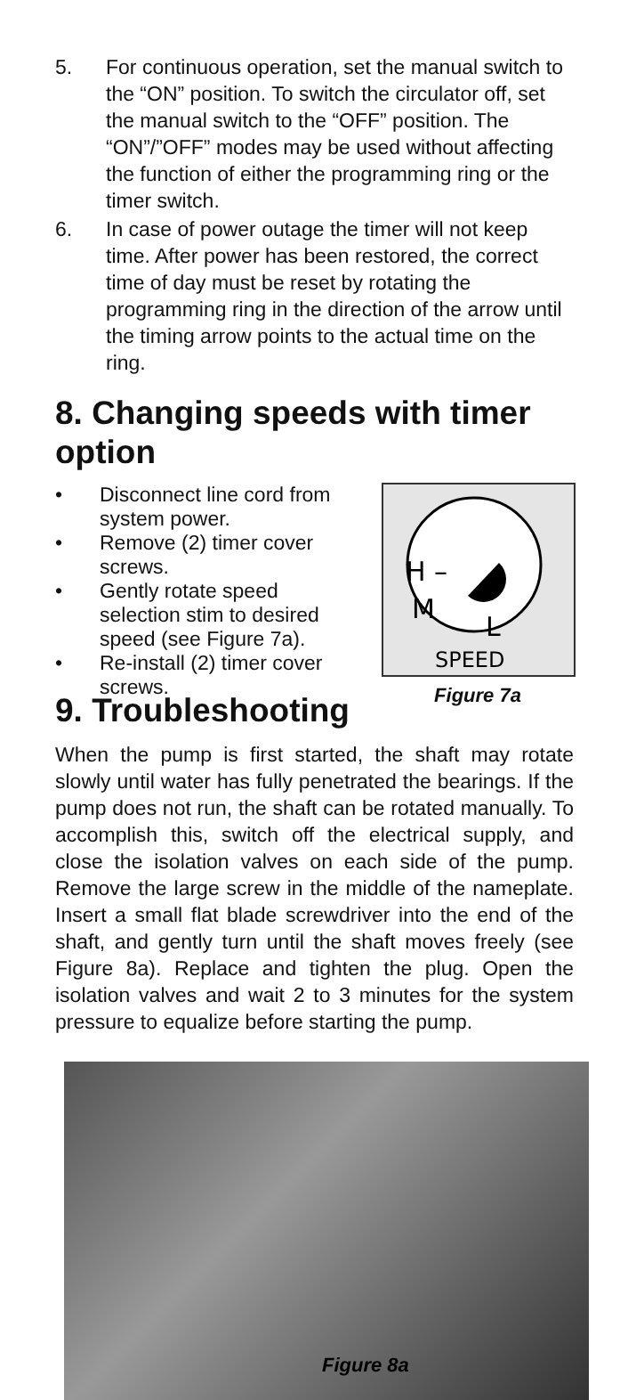5. For continuous operation, set the manual switch to the “ON” position. To switch the circulator off, set the manual switch to the “OFF” position. The “ON”/”OFF” modes may be used without affecting the function of either the programming ring or the timer switch.
6. In case of power outage the timer will not keep time. After power has been restored, the correct time of day must be reset by rotating the programming ring in the direction of the arrow until the timing arrow points to the actual time on the ring.
8. Changing speeds with timer option
• Disconnect line cord from system power.
• Remove (2) timer cover screws.
• Gently rotate speed selection stim to desired speed (see Figure 7a).
• Re-install (2) timer cover screws.
H –
M
L
SPEED
Figure 7a
9. Troubleshooting
When the pump is first started, the shaft may rotate slowly until water has fully penetrated the bearings. If the pump does not run, the shaft can be rotated manually. To accomplish this, switch off the electrical supply, and close the isolation valves on each side of the pump. Remove the large screw in the middle of the nameplate. Insert a small flat blade screwdriver into the end of the shaft, and gently turn until the shaft moves freely (see Figure 8a). Replace and tighten the plug. Open the isolation valves and wait 2 to 3 minutes for the system pressure to equalize before starting the pump.
Figure 8a